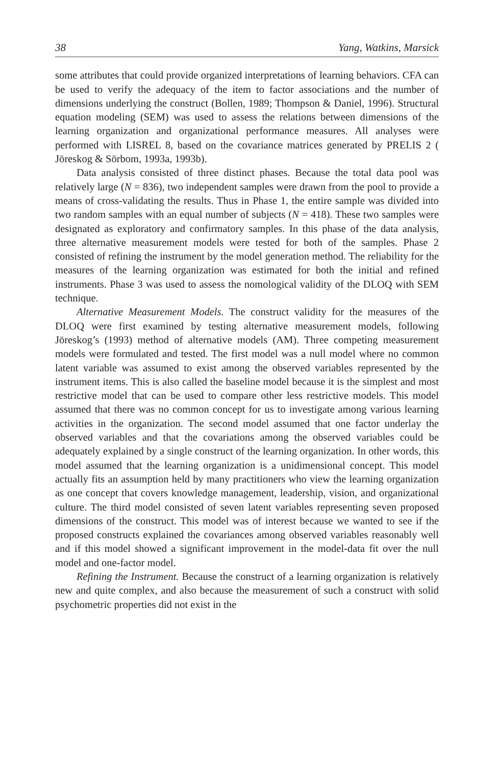38 Yang, Watkins, Marsick
some attributes that could provide organized interpretations of learning behaviors. CFA can be used to verify the adequacy of the item to factor associations and the number of dimensions underlying the construct (Bollen, 1989; Thompson & Daniel, 1996). Structural equation modeling (SEM) was used to assess the relations between dimensions of the learning organization and organizational performance measures. All analyses were performed with LISREL 8, based on the covariance matrices generated by PRELIS 2 ( Jöreskog & Sörbom, 1993a, 1993b).
Data analysis consisted of three distinct phases. Because the total data pool was relatively large (N = 836), two independent samples were drawn from the pool to provide a means of cross-validating the results. Thus in Phase 1, the entire sample was divided into two random samples with an equal number of subjects (N = 418). These two samples were designated as exploratory and confirmatory samples. In this phase of the data analysis, three alternative measurement models were tested for both of the samples. Phase 2 consisted of refining the instrument by the model generation method. The reliability for the measures of the learning organization was estimated for both the initial and refined instruments. Phase 3 was used to assess the nomological validity of the DLOQ with SEM technique.
Alternative Measurement Models. The construct validity for the measures of the DLOQ were first examined by testing alternative measurement models, following Jöreskog’s (1993) method of alternative models (AM). Three competing measurement models were formulated and tested. The first model was a null model where no common latent variable was assumed to exist among the observed variables represented by the instrument items. This is also called the baseline model because it is the simplest and most restrictive model that can be used to compare other less restrictive models. This model assumed that there was no common concept for us to investigate among various learning activities in the organization. The second model assumed that one factor underlay the observed variables and that the covariations among the observed variables could be adequately explained by a single construct of the learning organization. In other words, this model assumed that the learning organization is a unidimensional concept. This model actually fits an assumption held by many practitioners who view the learning organization as one concept that covers knowledge management, leadership, vision, and organizational culture. The third model consisted of seven latent variables representing seven proposed dimensions of the construct. This model was of interest because we wanted to see if the proposed constructs explained the covariances among observed variables reasonably well and if this model showed a significant improvement in the model-data fit over the null model and one-factor model.
Refining the Instrument. Because the construct of a learning organization is relatively new and quite complex, and also because the measurement of such a construct with solid psychometric properties did not exist in the